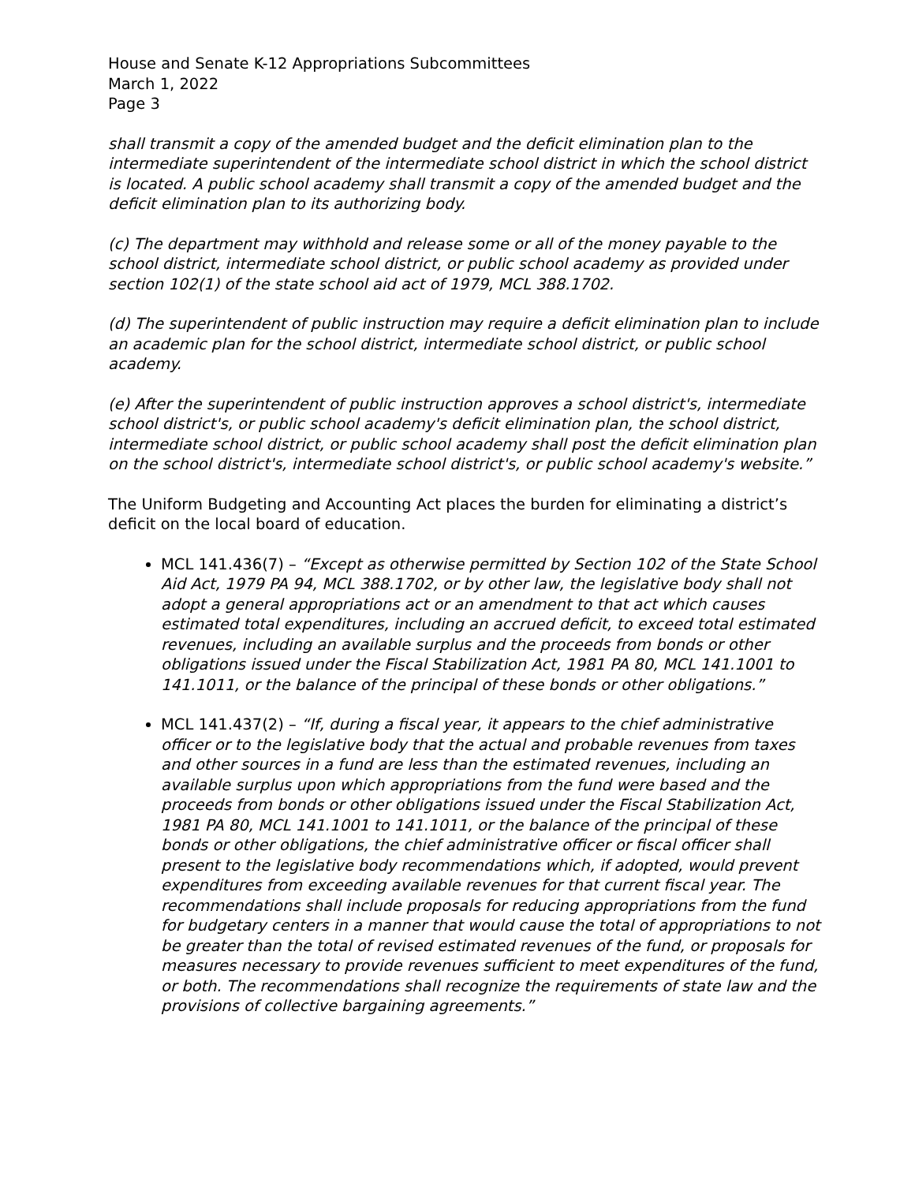House and Senate K-12 Appropriations Subcommittees
March 1, 2022
Page 3
shall transmit a copy of the amended budget and the deficit elimination plan to the intermediate superintendent of the intermediate school district in which the school district is located. A public school academy shall transmit a copy of the amended budget and the deficit elimination plan to its authorizing body.
(c) The department may withhold and release some or all of the money payable to the school district, intermediate school district, or public school academy as provided under section 102(1) of the state school aid act of 1979, MCL 388.1702.
(d) The superintendent of public instruction may require a deficit elimination plan to include an academic plan for the school district, intermediate school district, or public school academy.
(e) After the superintendent of public instruction approves a school district's, intermediate school district's, or public school academy's deficit elimination plan, the school district, intermediate school district, or public school academy shall post the deficit elimination plan on the school district's, intermediate school district's, or public school academy's website.”
The Uniform Budgeting and Accounting Act places the burden for eliminating a district’s deficit on the local board of education.
MCL 141.436(7) – “Except as otherwise permitted by Section 102 of the State School Aid Act, 1979 PA 94, MCL 388.1702, or by other law, the legislative body shall not adopt a general appropriations act or an amendment to that act which causes estimated total expenditures, including an accrued deficit, to exceed total estimated revenues, including an available surplus and the proceeds from bonds or other obligations issued under the Fiscal Stabilization Act, 1981 PA 80, MCL 141.1001 to 141.1011, or the balance of the principal of these bonds or other obligations.”
MCL 141.437(2) – “If, during a fiscal year, it appears to the chief administrative officer or to the legislative body that the actual and probable revenues from taxes and other sources in a fund are less than the estimated revenues, including an available surplus upon which appropriations from the fund were based and the proceeds from bonds or other obligations issued under the Fiscal Stabilization Act, 1981 PA 80, MCL 141.1001 to 141.1011, or the balance of the principal of these bonds or other obligations, the chief administrative officer or fiscal officer shall present to the legislative body recommendations which, if adopted, would prevent expenditures from exceeding available revenues for that current fiscal year. The recommendations shall include proposals for reducing appropriations from the fund for budgetary centers in a manner that would cause the total of appropriations to not be greater than the total of revised estimated revenues of the fund, or proposals for measures necessary to provide revenues sufficient to meet expenditures of the fund, or both. The recommendations shall recognize the requirements of state law and the provisions of collective bargaining agreements.”